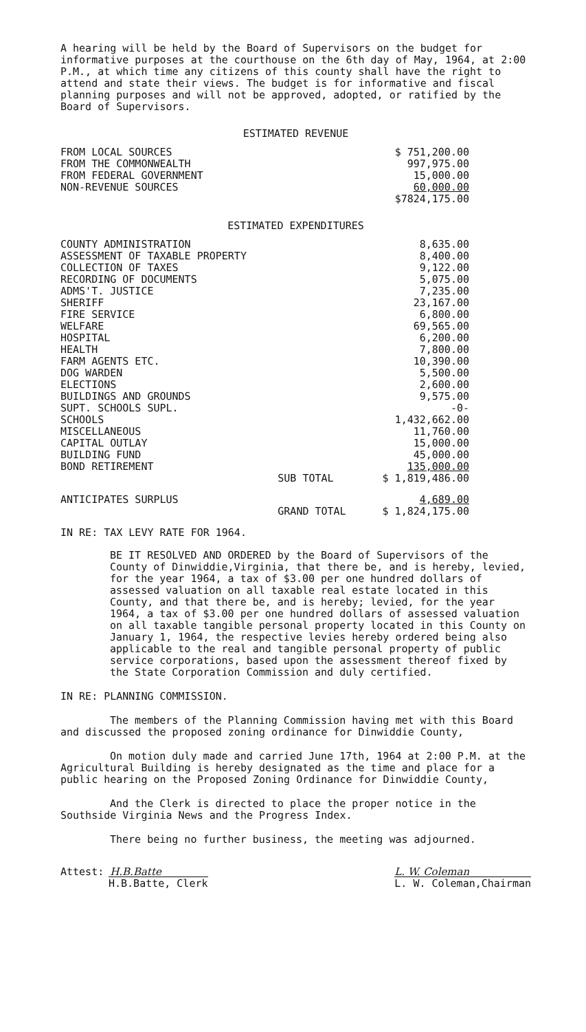A hearing will be held by the Board of Supervisors on the budget for informative purposes at the courthouse on the 6th day of May, 1964, at 2:00 P.M., at which time any citizens of this county shall have the right to attend and state their views. The budget is for informative and fiscal planning purposes and will not be approved, adopted, or ratified by the Board of Supervisors.
ESTIMATED REVENUE
| FROM LOCAL SOURCES | $ 751,200.00 |
| FROM THE COMMONWEALTH | 997,975.00 |
| FROM FEDERAL GOVERNMENT | 15,000.00 |
| NON-REVENUE SOURCES | 60,000.00 |
| | $7824,175.00 |
ESTIMATED EXPENDITURES
| COUNTY ADMINISTRATION | | 8,635.00 |
| ASSESSMENT OF TAXABLE PROPERTY | | 8,400.00 |
| COLLECTION OF TAXES | | 9,122.00 |
| RECORDING OF DOCUMENTS | | 5,075.00 |
| ADMS'T. JUSTICE | | 7,235.00 |
| SHERIFF | | 23,167.00 |
| FIRE SERVICE | | 6,800.00 |
| WELFARE | | 69,565.00 |
| HOSPITAL | | 6,200.00 |
| HEALTH | | 7,800.00 |
| FARM AGENTS ETC. | | 10,390.00 |
| DOG WARDEN | | 5,500.00 |
| ELECTIONS | | 2,600.00 |
| BUILDINGS AND GROUNDS | | 9,575.00 |
| SUPT. SCHOOLS SUPL. | | -0- |
| SCHOOLS | | 1,432,662.00 |
| MISCELLANEOUS | | 11,760.00 |
| CAPITAL OUTLAY | | 15,000.00 |
| BUILDING FUND | | 45,000.00 |
| BOND RETIREMENT | | 135,000.00 |
| | SUB TOTAL | $ 1,819,486.00 |
| ANTICIPATES SURPLUS | | 4,689.00 |
| | GRAND TOTAL | $ 1,824,175.00 |
IN RE: TAX LEVY RATE FOR 1964.
BE IT RESOLVED AND ORDERED by the Board of Supervisors of the County of Dinwiddie,Virginia, that there be, and is hereby, levied, for the year 1964, a tax of $3.00 per one hundred dollars of assessed valuation on all taxable real estate located in this County, and that there be, and is hereby; levied, for the year 1964, a tax of $3.00 per one hundred dollars of assessed valuation on all taxable tangible personal property located in this County on January 1, 1964, the respective levies hereby ordered being also applicable to the real and tangible personal property of public service corporations, based upon the assessment thereof fixed by the State Corporation Commission and duly certified.
IN RE: PLANNING COMMISSION.
The members of the Planning Commission having met with this Board and discussed the proposed zoning ordinance for Dinwiddie County,
On motion duly made and carried June 17th, 1964 at 2:00 P.M. at the Agricultural Building is hereby designated as the time and place for a public hearing on the Proposed Zoning Ordinance for Dinwiddie County,
And the Clerk is directed to place the proper notice in the Southside Virginia News and the Progress Index.
There being no further business, the meeting was adjourned.
Attest: H.B.Batte
H.B.Batte, Clerk
L. W. Coleman
L. W. Coleman,Chairman